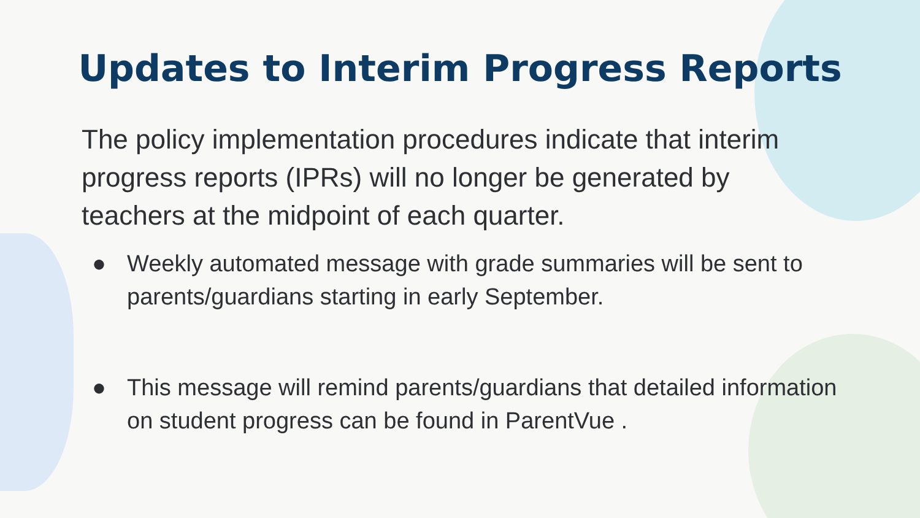Updates to Interim Progress Reports
The policy implementation procedures indicate that interim progress reports (IPRs) will no longer be generated by teachers at the midpoint of each quarter.
● Weekly automated message with grade summaries will be sent to parents/guardians starting in early September.
● This message will remind parents/guardians that detailed information on student progress can be found in ParentVue .